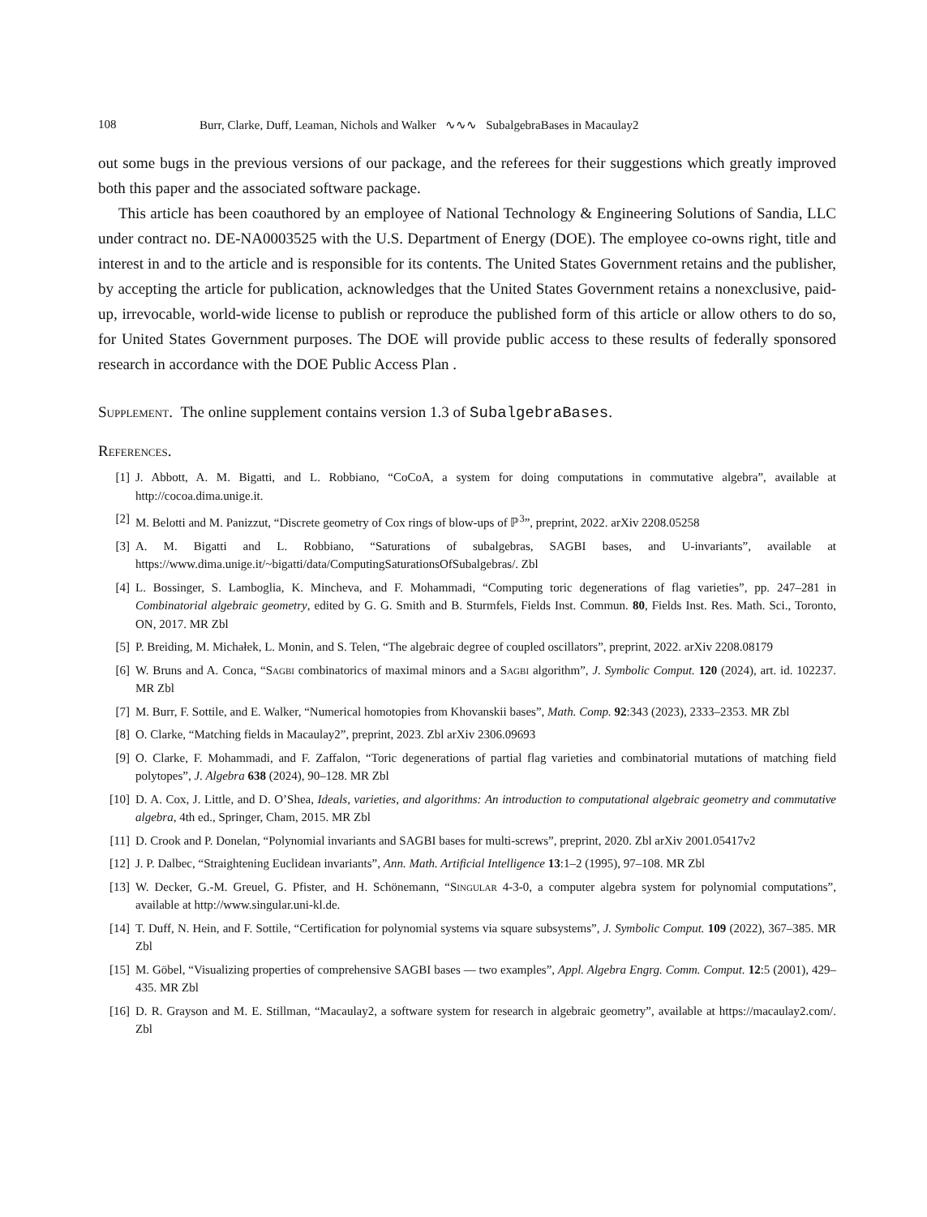108 Burr, Clarke, Duff, Leaman, Nichols and Walker ∿∿∿ SubalgebraBases in Macaulay2
out some bugs in the previous versions of our package, and the referees for their suggestions which greatly improved both this paper and the associated software package.
This article has been coauthored by an employee of National Technology & Engineering Solutions of Sandia, LLC under contract no. DE-NA0003525 with the U.S. Department of Energy (DOE). The employee co-owns right, title and interest in and to the article and is responsible for its contents. The United States Government retains and the publisher, by accepting the article for publication, acknowledges that the United States Government retains a nonexclusive, paid-up, irrevocable, world-wide license to publish or reproduce the published form of this article or allow others to do so, for United States Government purposes. The DOE will provide public access to these results of federally sponsored research in accordance with the DOE Public Access Plan .
Supplement. The online supplement contains version 1.3 of SubalgebraBases.
References.
[1] J. Abbott, A. M. Bigatti, and L. Robbiano, “CoCoA, a system for doing computations in commutative algebra”, available at http://cocoa.dima.unige.it.
[2] M. Belotti and M. Panizzut, “Discrete geometry of Cox rings of blow-ups of ℙ<sup>3</sup>”, preprint, 2022. arXiv 2208.05258
[3] A. M. Bigatti and L. Robbiano, “Saturations of subalgebras, SAGBI bases, and U-invariants”, available at https://www.dima.unige.it/~bigatti/data/ComputingSaturationsOfSubalgebras/. Zbl
[4] L. Bossinger, S. Lamboglia, K. Mincheva, and F. Mohammadi, “Computing toric degenerations of flag varieties”, pp. 247–281 in Combinatorial algebraic geometry, edited by G. G. Smith and B. Sturmfels, Fields Inst. Commun. 80, Fields Inst. Res. Math. Sci., Toronto, ON, 2017. MR Zbl
[5] P. Breiding, M. Michałek, L. Monin, and S. Telen, “The algebraic degree of coupled oscillators”, preprint, 2022. arXiv 2208.08179
[6] W. Bruns and A. Conca, “Sagbi combinatorics of maximal minors and a Sagbi algorithm”, J. Symbolic Comput. 120 (2024), art. id. 102237. MR Zbl
[7] M. Burr, F. Sottile, and E. Walker, “Numerical homotopies from Khovanskii bases”, Math. Comp. 92:343 (2023), 2333–2353. MR Zbl
[8] O. Clarke, “Matching fields in Macaulay2”, preprint, 2023. Zbl arXiv 2306.09693
[9] O. Clarke, F. Mohammadi, and F. Zaffalon, “Toric degenerations of partial flag varieties and combinatorial mutations of matching field polytopes”, J. Algebra 638 (2024), 90–128. MR Zbl
[10] D. A. Cox, J. Little, and D. O’Shea, Ideals, varieties, and algorithms: An introduction to computational algebraic geometry and commutative algebra, 4th ed., Springer, Cham, 2015. MR Zbl
[11] D. Crook and P. Donelan, “Polynomial invariants and SAGBI bases for multi-screws”, preprint, 2020. Zbl arXiv 2001.05417v2
[12] J. P. Dalbec, “Straightening Euclidean invariants”, Ann. Math. Artificial Intelligence 13:1–2 (1995), 97–108. MR Zbl
[13] W. Decker, G.-M. Greuel, G. Pfister, and H. Schönemann, “Singular 4-3-0, a computer algebra system for polynomial computations”, available at http://www.singular.uni-kl.de.
[14] T. Duff, N. Hein, and F. Sottile, “Certification for polynomial systems via square subsystems”, J. Symbolic Comput. 109 (2022), 367–385. MR Zbl
[15] M. Göbel, “Visualizing properties of comprehensive SAGBI bases — two examples”, Appl. Algebra Engrg. Comm. Comput. 12:5 (2001), 429–435. MR Zbl
[16] D. R. Grayson and M. E. Stillman, “Macaulay2, a software system for research in algebraic geometry”, available at https://macaulay2.com/. Zbl